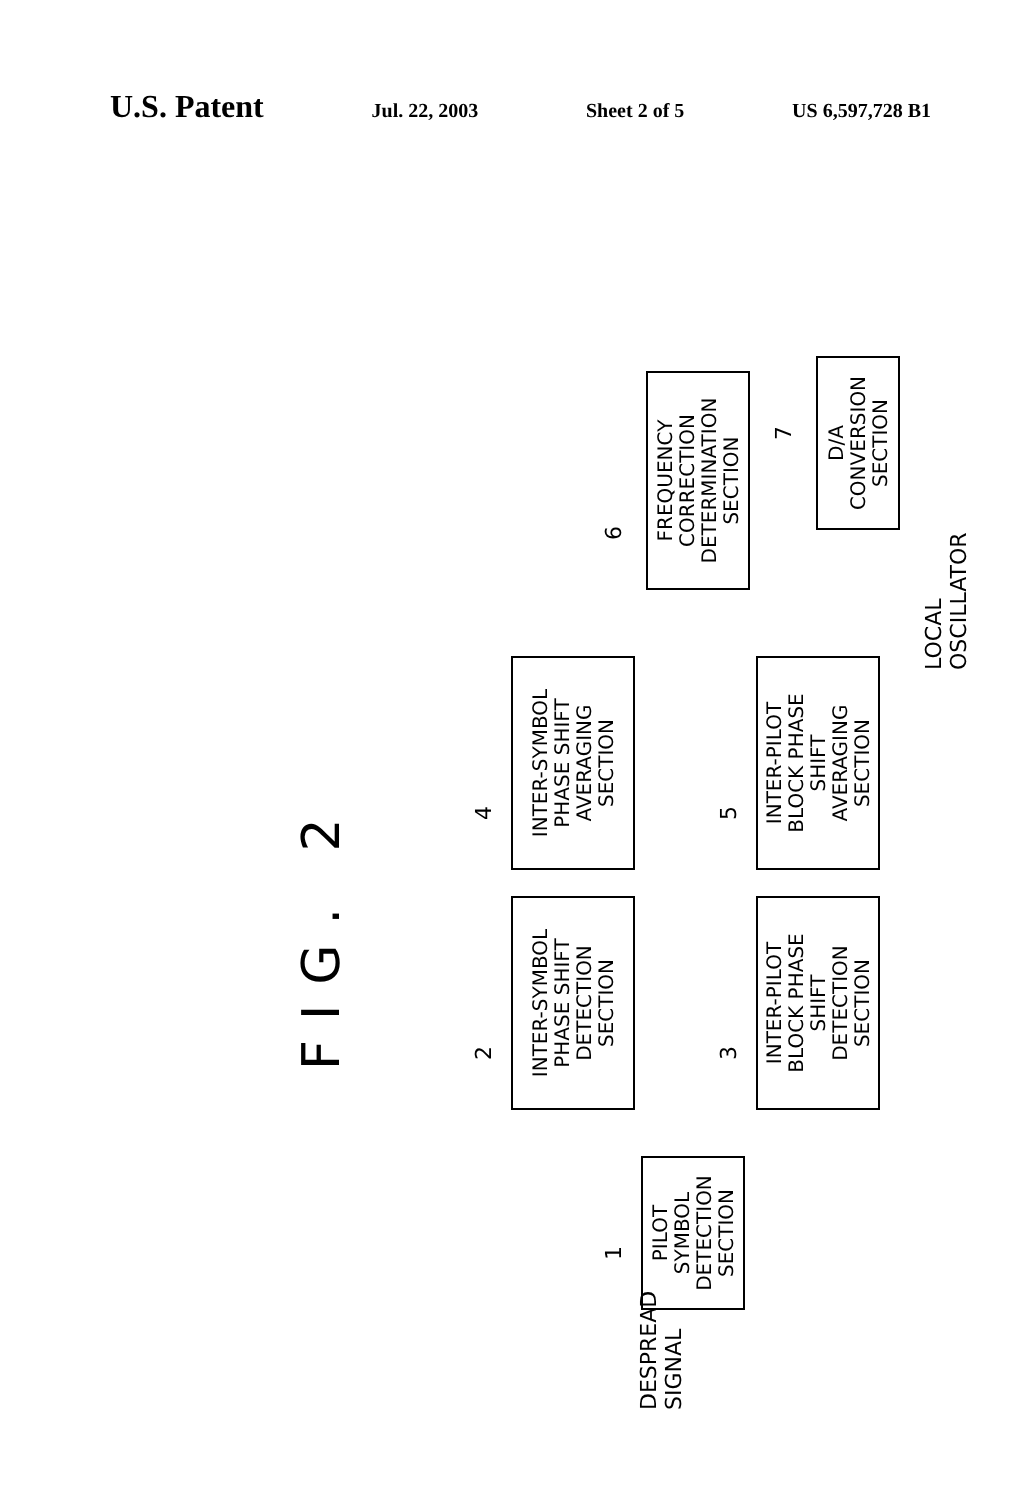U.S. Patent Jul. 22, 2003 Sheet 2 of 5 US 6,597,728 B1
FIG. 2
DESPREAD
SIGNAL
1
PILOT
SYMBOL
DETECTION
SECTION
2
INTER-SYMBOL
PHASE SHIFT
DETECTION
SECTION
3
INTER-PILOT
BLOCK PHASE
SHIFT
DETECTION
SECTION
4
INTER-SYMBOL
PHASE SHIFT
AVERAGING
SECTION
5
INTER-PILOT
BLOCK PHASE
SHIFT
AVERAGING
SECTION
6
FREQUENCY
CORRECTION
DETERMINATION
SECTION
7
D/A
CONVERSION
SECTION
LOCAL
OSCILLATOR